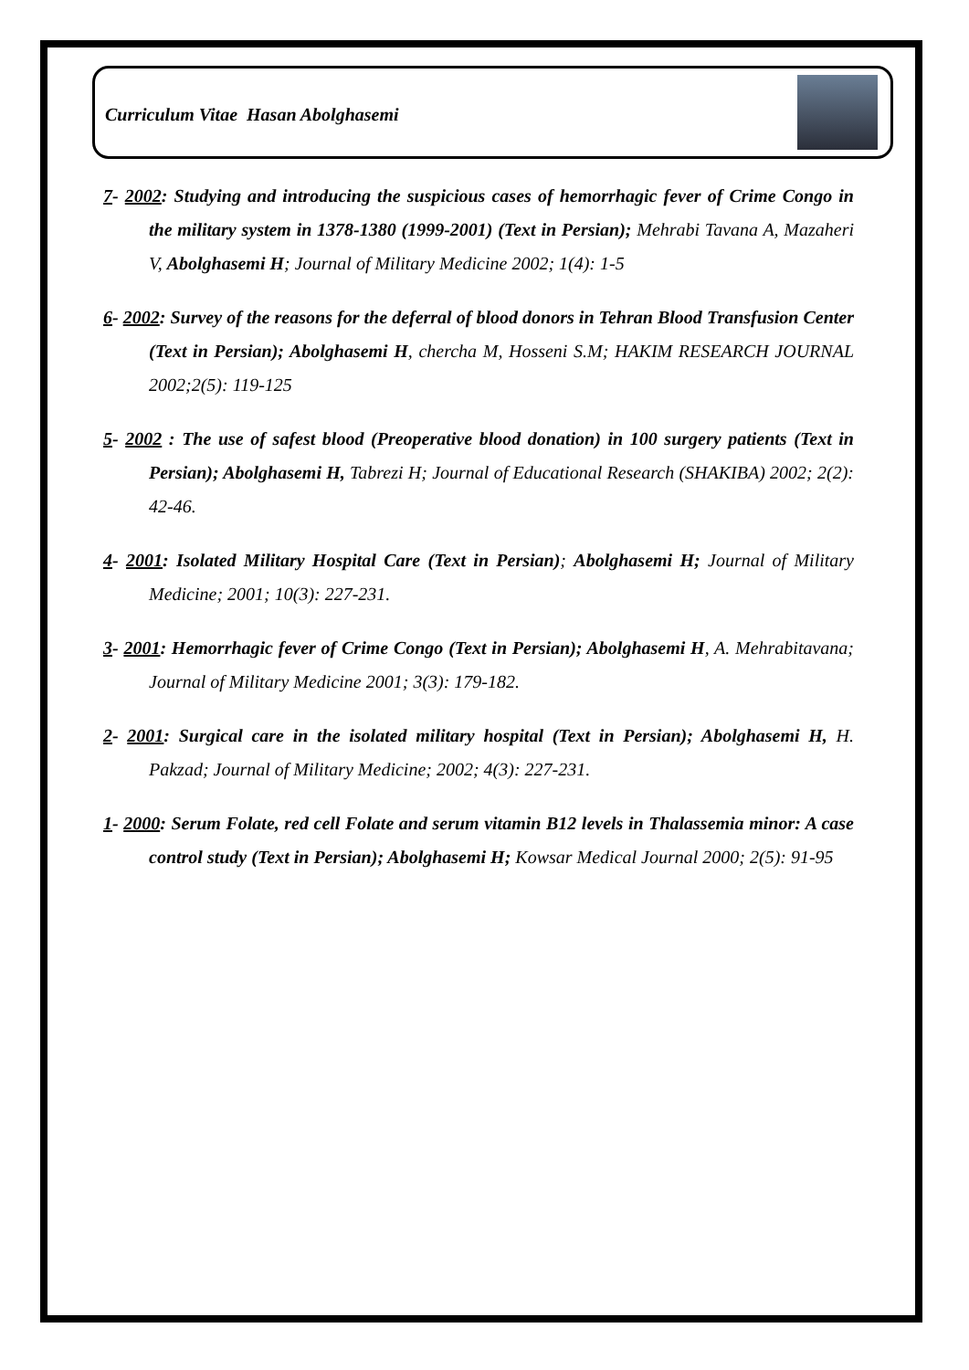Curriculum Vitae Hasan Abolghasemi
7- 2002: Studying and introducing the suspicious cases of hemorrhagic fever of Crime Congo in the military system in 1378-1380 (1999-2001) (Text in Persian); Mehrabi Tavana A, Mazaheri V, Abolghasemi H; Journal of Military Medicine 2002; 1(4): 1-5
6- 2002: Survey of the reasons for the deferral of blood donors in Tehran Blood Transfusion Center (Text in Persian); Abolghasemi H, chercha M, Hosseni S.M; HAKIM RESEARCH JOURNAL 2002;2(5): 119-125
5- 2002 : The use of safest blood (Preoperative blood donation) in 100 surgery patients (Text in Persian); Abolghasemi H, Tabrezi H; Journal of Educational Research (SHAKIBA) 2002; 2(2): 42-46.
4- 2001: Isolated Military Hospital Care (Text in Persian); Abolghasemi H; Journal of Military Medicine; 2001; 10(3): 227-231.
3- 2001: Hemorrhagic fever of Crime Congo (Text in Persian); Abolghasemi H, A. Mehrabitavana; Journal of Military Medicine 2001; 3(3): 179-182.
2- 2001: Surgical care in the isolated military hospital (Text in Persian); Abolghasemi H, H. Pakzad; Journal of Military Medicine; 2002; 4(3): 227-231.
1- 2000: Serum Folate, red cell Folate and serum vitamin B12 levels in Thalassemia minor: A case control study (Text in Persian); Abolghasemi H; Kowsar Medical Journal 2000; 2(5): 91-95